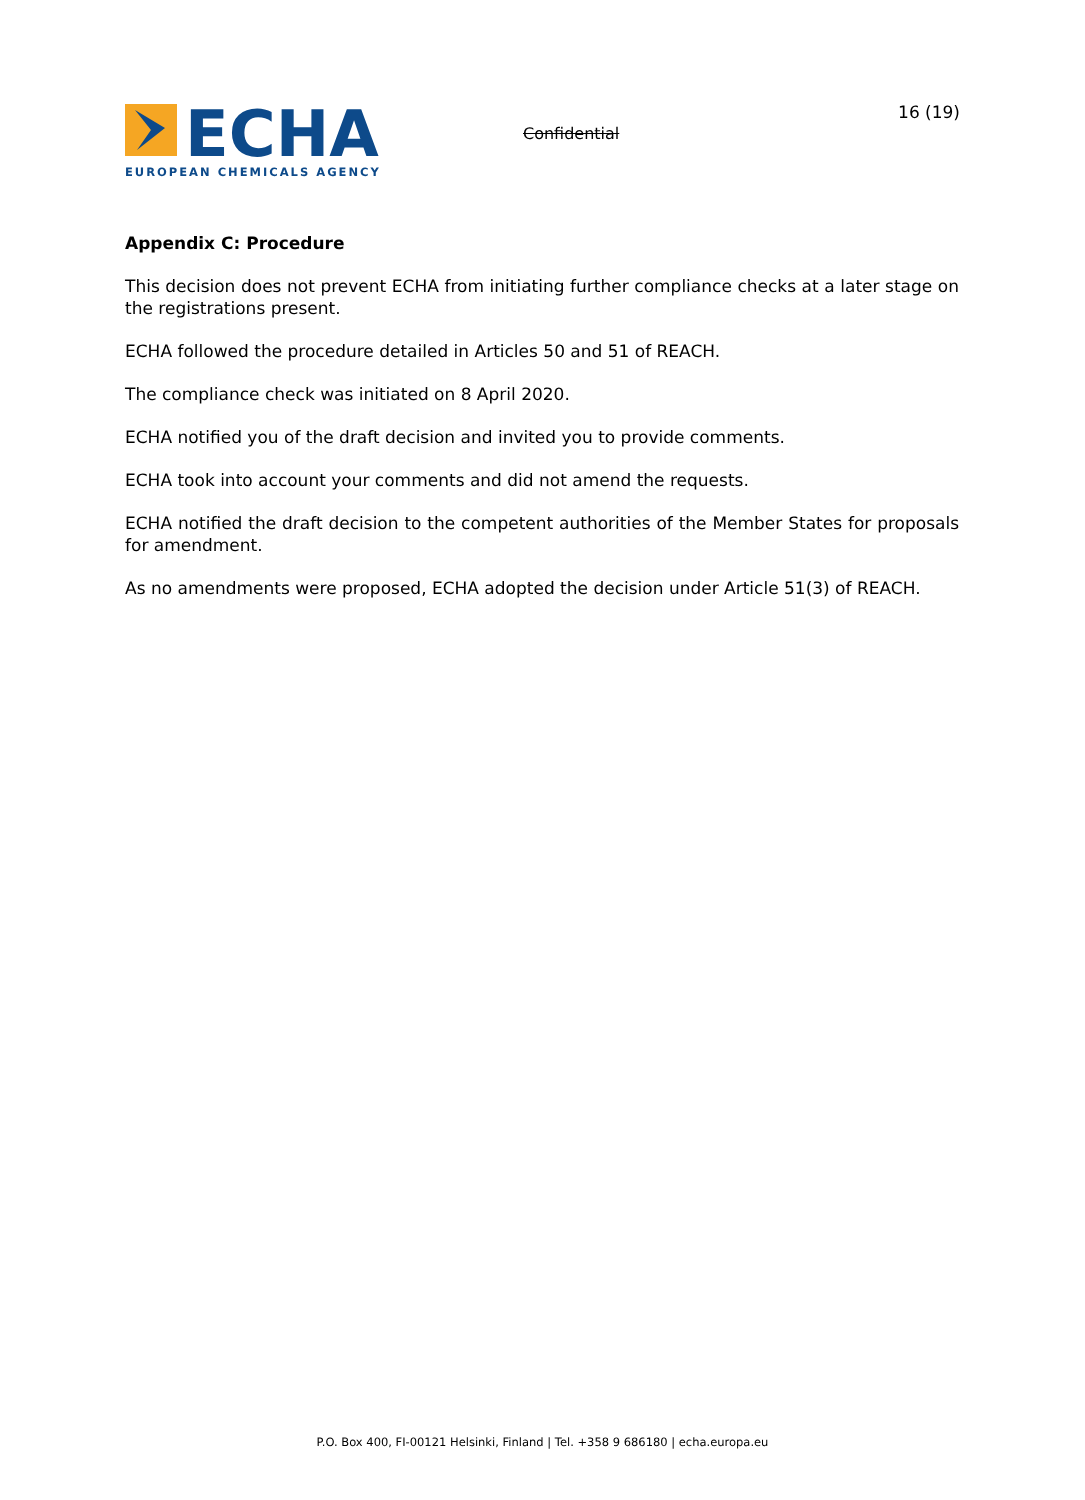ECHA
EUROPEAN CHEMICALS AGENCY
Confidential
16 (19)
Appendix C: Procedure
This decision does not prevent ECHA from initiating further compliance checks at a later stage on the registrations present.
ECHA followed the procedure detailed in Articles 50 and 51 of REACH.
The compliance check was initiated on 8 April 2020.
ECHA notified you of the draft decision and invited you to provide comments.
ECHA took into account your comments and did not amend the requests.
ECHA notified the draft decision to the competent authorities of the Member States for proposals for amendment.
As no amendments were proposed, ECHA adopted the decision under Article 51(3) of REACH.
P.O. Box 400, FI-00121 Helsinki, Finland | Tel. +358 9 686180 | echa.europa.eu